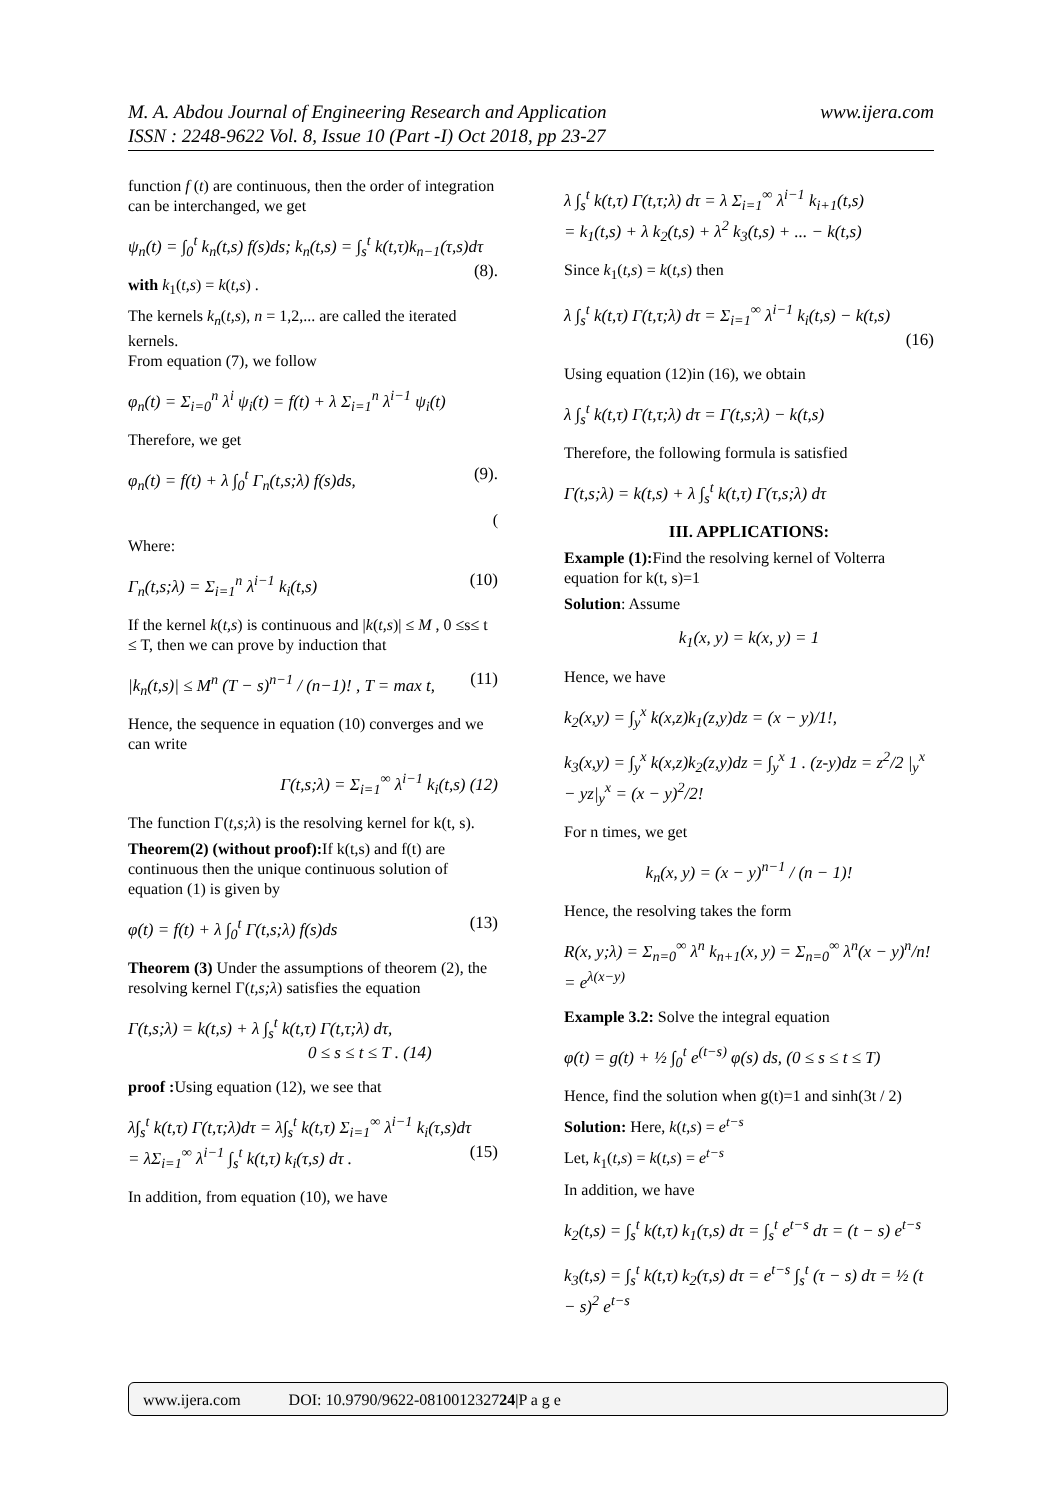www.ijera.com M. A. Abdou Journal of Engineering Research and Application
ISSN : 2248-9622 Vol. 8, Issue 10 (Part -I) Oct 2018, pp 23-27
function f (t) are continuous, then the order of integration can be interchanged, we get
ψ<sub>n</sub>(t) = ∫<sub>0</sub><sup>t</sup> k<sub>n</sub>(t,s) f(s)ds; k<sub>n</sub>(t,s) = ∫<sub>s</sub><sup>t</sup> k(t,τ)k<sub>n−1</sub>(τ,s)dτ (8).
with k<sub>1</sub>(t,s) = k(t,s) .
The kernels k<sub>n</sub>(t,s), n = 1,2,... are called the iterated kernels.
From equation (7), we follow
φ<sub>n</sub>(t) = Σ<sub>i=0</sub><sup>n</sup> λ<sup>i</sup> ψ<sub>i</sub>(t) = f(t) + λ Σ<sub>i=1</sub><sup>n</sup> λ<sup>i−1</sup> ψ<sub>i</sub>(t)
Therefore, we get
φ<sub>n</sub>(t) = f(t) + λ ∫<sub>0</sub><sup>t</sup> Γ<sub>n</sub>(t,s;λ) f(s)ds, (9).
(
Where:
Γ<sub>n</sub>(t,s;λ) = Σ<sub>i=1</sub><sup>n</sup> λ<sup>i−1</sup> k<sub>i</sub>(t,s) (10)
If the kernel k(t,s) is continuous and |k(t,s)| ≤ M , 0 ≤s≤ t ≤ T, then we can prove by induction that
|k<sub>n</sub>(t,s)| ≤ M<sup>n</sup> (T − s)<sup>n−1</sup> / (n−1)! , T = max t, (11)
Hence, the sequence in equation (10) converges and we can write
Γ(t,s;λ) = Σ<sub>i=1</sub><sup>∞</sup> λ<sup>i−1</sup> k<sub>i</sub>(t,s) (12)
The function Γ(t,s;λ) is the resolving kernel for k(t, s).
Theorem(2) (without proof): If k(t,s) and f(t) are continuous then the unique continuous solution of equation (1) is given by
φ(t) = f(t) + λ ∫<sub>0</sub><sup>t</sup> Γ(t,s;λ) f(s)ds (13)
Theorem (3) Under the assumptions of theorem (2), the resolving kernel Γ(t,s;λ) satisfies the equation
Γ(t,s;λ) = k(t,s) + λ ∫<sub>s</sub><sup>t</sup> k(t,τ) Γ(t,τ;λ) dτ,
0 ≤ s ≤ t ≤ T . (14)
proof : Using equation (12), we see that
λ∫<sub>s</sub><sup>t</sup> k(t,τ) Γ(t,τ;λ)dτ = λ∫<sub>s</sub><sup>t</sup> k(t,τ) Σ<sub>i=1</sub><sup>∞</sup> λ<sup>i−1</sup> k<sub>i</sub>(τ,s)dτ (15)
= λΣ<sub>i=1</sub><sup>∞</sup> λ<sup>i−1</sup> ∫<sub>s</sub><sup>t</sup> k(t,τ) k<sub>i</sub>(τ,s) dτ .
In addition, from equation (10), we have
λ ∫<sub>s</sub><sup>t</sup> k(t,τ) Γ(t,τ;λ) dτ = λ Σ<sub>i=1</sub><sup>∞</sup> λ<sup>i−1</sup> k<sub>i+1</sub>(t,s)
= k<sub>1</sub>(t,s) + λ k<sub>2</sub>(t,s) + λ<sup>2</sup> k<sub>3</sub>(t,s) + ... − k(t,s)
Since k<sub>1</sub>(t,s) = k(t,s) then
λ ∫<sub>s</sub><sup>t</sup> k(t,τ) Γ(t,τ;λ) dτ = Σ<sub>i=1</sub><sup>∞</sup> λ<sup>i−1</sup> k<sub>i</sub>(t,s) − k(t,s)
(16)
Using equation (12)in (16), we obtain
λ ∫<sub>s</sub><sup>t</sup> k(t,τ) Γ(t,τ;λ) dτ = Γ(t,s;λ) − k(t,s)
Therefore, the following formula is satisfied
Γ(t,s;λ) = k(t,s) + λ ∫<sub>s</sub><sup>t</sup> k(t,τ) Γ(τ,s;λ) dτ
III. APPLICATIONS:
Example (1): Find the resolving kernel of Volterra equation for k(t, s)=1
Solution: Assume
k<sub>1</sub>(x, y) = k(x, y) = 1
Hence, we have
k<sub>2</sub>(x,y) = ∫<sub>y</sub><sup>x</sup> k(x,z)k<sub>1</sub>(z,y)dz = (x − y)/1!,
k<sub>3</sub>(x,y) = ∫<sub>y</sub><sup>x</sup> k(x,z)k<sub>2</sub>(z,y)dz = ∫<sub>y</sub><sup>x</sup> 1 . (z-y)dz = z<sup>2</sup>/2 |<sub>y</sub><sup>x</sup> − yz|<sub>y</sub><sup>x</sup> = (x − y)<sup>2</sup>/2!
For n times, we get
k<sub>n</sub>(x, y) = (x − y)<sup>n−1</sup> / (n − 1)!
Hence, the resolving takes the form
R(x, y;λ) = Σ<sub>n=0</sub><sup>∞</sup> λ<sup>n</sup> k<sub>n+1</sub>(x, y) = Σ<sub>n=0</sub><sup>∞</sup> λ<sup>n</sup>(x − y)<sup>n</sup>/n! = e<sup>λ(x−y)</sup>
Example 3.2: Solve the integral equation
φ(t) = g(t) + ½ ∫<sub>0</sub><sup>t</sup> e<sup>(t−s)</sup> φ(s) ds, (0 ≤ s ≤ t ≤ T)
Hence, find the solution when g(t)=1 and sinh(3t / 2)
Solution: Here, k(t,s) = e<sup>t−s</sup>
Let, k<sub>1</sub>(t,s) = k(t,s) = e<sup>t−s</sup>
In addition, we have
k<sub>2</sub>(t,s) = ∫<sub>s</sub><sup>t</sup> k(t,τ) k<sub>1</sub>(τ,s) dτ = ∫<sub>s</sub><sup>t</sup> e<sup>t−s</sup> dτ = (t − s) e<sup>t−s</sup>
k<sub>3</sub>(t,s) = ∫<sub>s</sub><sup>t</sup> k(t,τ) k<sub>2</sub>(τ,s) dτ = e<sup>t−s</sup> ∫<sub>s</sub><sup>t</sup> (τ − s) dτ = ½ (t − s)<sup>2</sup> e<sup>t−s</sup>
www.ijera.com DOI: 10.9790/9622-081001232724|P a g e